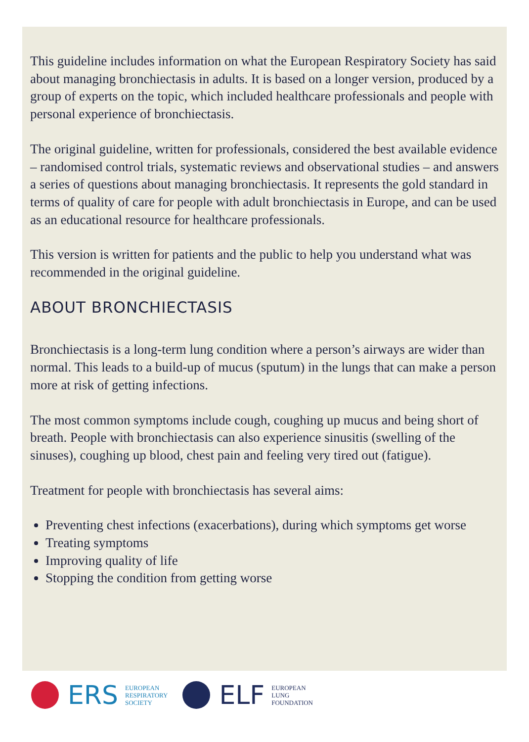This guideline includes information on what the European Respiratory Society has said about managing bronchiectasis in adults. It is based on a longer version, produced by a group of experts on the topic, which included healthcare professionals and people with personal experience of bronchiectasis.
The original guideline, written for professionals, considered the best available evidence – randomised control trials, systematic reviews and observational studies – and answers a series of questions about managing bronchiectasis. It represents the gold standard in terms of quality of care for people with adult bronchiectasis in Europe, and can be used as an educational resource for healthcare professionals.
This version is written for patients and the public to help you understand what was recommended in the original guideline.
ABOUT BRONCHIECTASIS
Bronchiectasis is a long-term lung condition where a person’s airways are wider than normal. This leads to a build-up of mucus (sputum) in the lungs that can make a person more at risk of getting infections.
The most common symptoms include cough, coughing up mucus and being short of breath. People with bronchiectasis can also experience sinusitis (swelling of the sinuses), coughing up blood, chest pain and feeling very tired out (fatigue).
Treatment for people with bronchiectasis has several aims:
Preventing chest infections (exacerbations), during which symptoms get worse
Treating symptoms
Improving quality of life
Stopping the condition from getting worse
ERS EUROPEAN
RESPIRATORY
SOCIETY
ELF EUROPEAN
LUNG
FOUNDATION